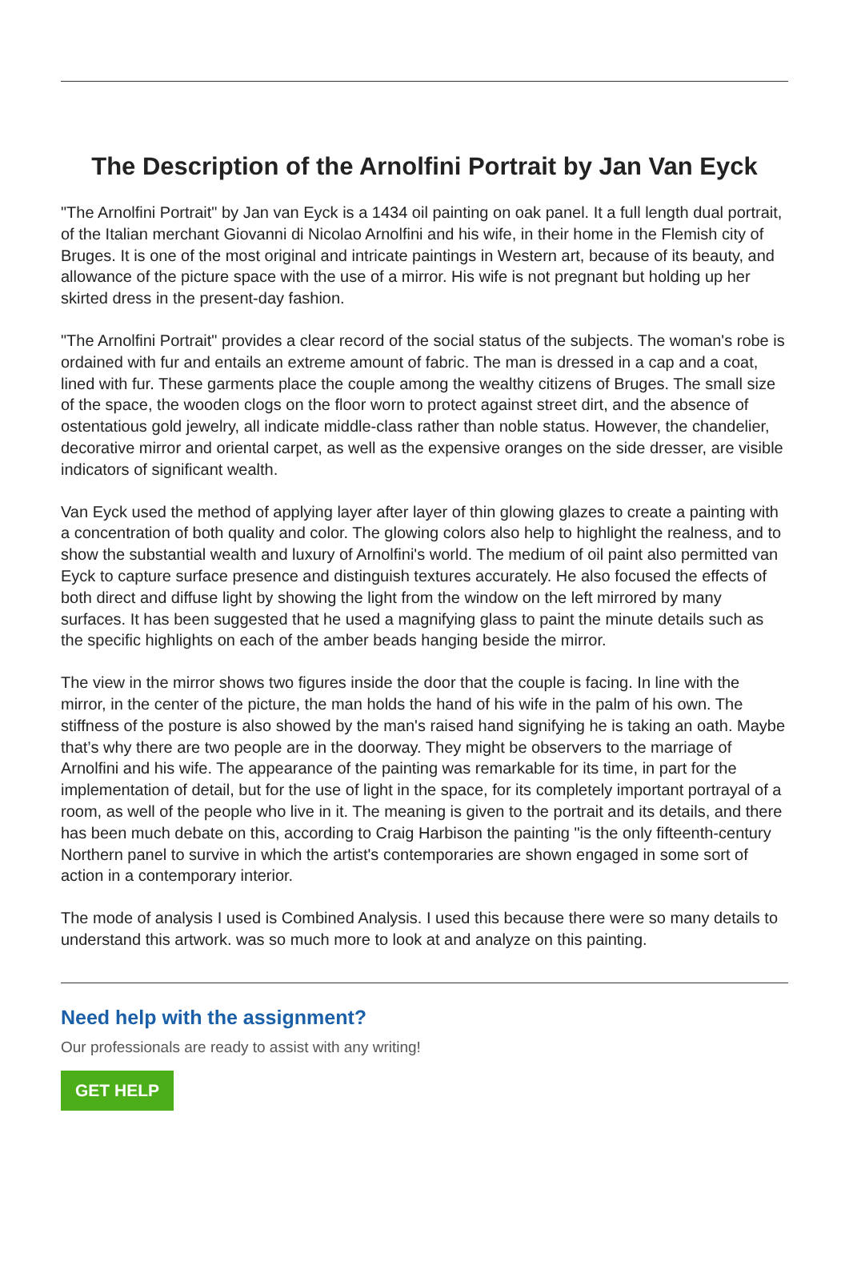The Description of the Arnolfini Portrait by Jan Van Eyck
"The Arnolfini Portrait" by Jan van Eyck is a 1434 oil painting on oak panel. It a full length dual portrait, of the Italian merchant Giovanni di Nicolao Arnolfini and his wife, in their home in the Flemish city of Bruges. It is one of the most original and intricate paintings in Western art, because of its beauty, and allowance of the picture space with the use of a mirror. His wife is not pregnant but holding up her skirted dress in the present-day fashion.
"The Arnolfini Portrait" provides a clear record of the social status of the subjects. The woman's robe is ordained with fur and entails an extreme amount of fabric. The man is dressed in a cap and a coat, lined with fur. These garments place the couple among the wealthy citizens of Bruges. The small size of the space, the wooden clogs on the floor worn to protect against street dirt, and the absence of ostentatious gold jewelry, all indicate middle-class rather than noble status. However, the chandelier, decorative mirror and oriental carpet, as well as the expensive oranges on the side dresser, are visible indicators of significant wealth.
Van Eyck used the method of applying layer after layer of thin glowing glazes to create a painting with a concentration of both quality and color. The glowing colors also help to highlight the realness, and to show the substantial wealth and luxury of Arnolfini's world. The medium of oil paint also permitted van Eyck to capture surface presence and distinguish textures accurately. He also focused the effects of both direct and diffuse light by showing the light from the window on the left mirrored by many surfaces. It has been suggested that he used a magnifying glass to paint the minute details such as the specific highlights on each of the amber beads hanging beside the mirror.
The view in the mirror shows two figures inside the door that the couple is facing. In line with the mirror, in the center of the picture, the man holds the hand of his wife in the palm of his own. The stiffness of the posture is also showed by the man's raised hand signifying he is taking an oath. Maybe that’s why there are two people are in the doorway. They might be observers to the marriage of Arnolfini and his wife. The appearance of the painting was remarkable for its time, in part for the implementation of detail, but for the use of light in the space, for its completely important portrayal of a room, as well of the people who live in it. The meaning is given to the portrait and its details, and there has been much debate on this, according to Craig Harbison the painting "is the only fifteenth-century Northern panel to survive in which the artist's contemporaries are shown engaged in some sort of action in a contemporary interior.
The mode of analysis I used is Combined Analysis. I used this because there were so many details to understand this artwork. was so much more to look at and analyze on this painting.
Need help with the assignment?
Our professionals are ready to assist with any writing!
GET HELP